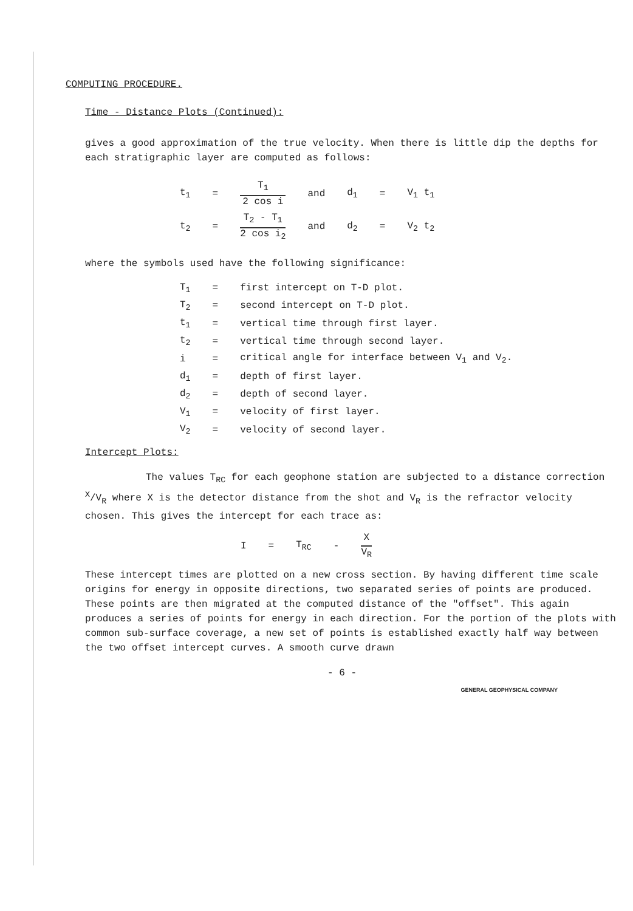COMPUTING PROCEDURE.
Time - Distance Plots (Continued):
gives a good approximation of the true velocity. When there is little dip the depths for each stratigraphic layer are computed as follows:
| t<sub>1</sub> | = | T<sub>1</sub> 2 cos i | and | d<sub>1</sub> | = | V<sub>1</sub> t<sub>1</sub> |
| t<sub>2</sub> | = | T<sub>2</sub> - T<sub>1</sub> 2 cos i<sub>2</sub> | and | d<sub>2</sub> | = | V<sub>2</sub> t<sub>2</sub> |
where the symbols used have the following significance:
| T<sub>1</sub> | = | first intercept on T-D plot. |
| T<sub>2</sub> | = | second intercept on T-D plot. |
| t<sub>1</sub> | = | vertical time through first layer. |
| t<sub>2</sub> | = | vertical time through second layer. |
| i | = | critical angle for interface between V<sub>1</sub> and V<sub>2</sub>. |
| d<sub>1</sub> | = | depth of first layer. |
| d<sub>2</sub> | = | depth of second layer. |
| V<sub>1</sub> | = | velocity of first layer. |
| V<sub>2</sub> | = | velocity of second layer. |
Intercept Plots:
The values T<sub>RC</sub> for each geophone station are subjected to a distance correction <sup>X</sup>/V<sub>R</sub> where X is the detector distance from the shot and V<sub>R</sub> is the refractor velocity chosen. This gives the intercept for each trace as:
| I | = | T<sub>RC</sub> | - | X V<sub>R</sub> |
These intercept times are plotted on a new cross section. By having different time scale origins for energy in opposite directions, two separated series of points are produced. These points are then migrated at the computed distance of the "offset". This again produces a series of points for energy in each direction. For the portion of the plots with common sub-surface coverage, a new set of points is established exactly half way between the two offset intercept curves. A smooth curve drawn
- 6 -
GENERAL GEOPHYSICAL COMPANY